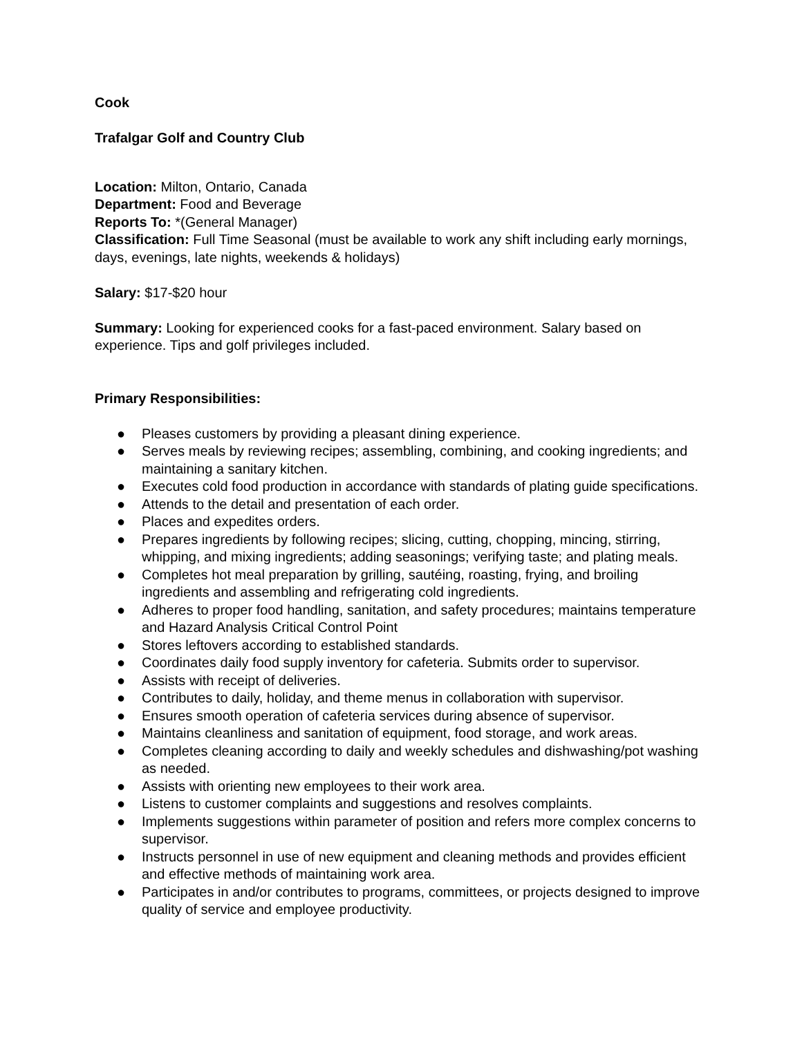Cook
Trafalgar Golf and Country Club
Location: Milton, Ontario, Canada
Department: Food and Beverage
Reports To: *(General Manager)
Classification: Full Time Seasonal (must be available to work any shift including early mornings, days, evenings, late nights, weekends & holidays)
Salary: $17-$20 hour
Summary: Looking for experienced cooks for a fast-paced environment. Salary based on experience. Tips and golf privileges included.
Primary Responsibilities:
● Pleases customers by providing a pleasant dining experience.
● Serves meals by reviewing recipes; assembling, combining, and cooking ingredients; and maintaining a sanitary kitchen.
● Executes cold food production in accordance with standards of plating guide specifications.
● Attends to the detail and presentation of each order.
● Places and expedites orders.
● Prepares ingredients by following recipes; slicing, cutting, chopping, mincing, stirring, whipping, and mixing ingredients; adding seasonings; verifying taste; and plating meals.
● Completes hot meal preparation by grilling, sautéing, roasting, frying, and broiling ingredients and assembling and refrigerating cold ingredients.
● Adheres to proper food handling, sanitation, and safety procedures; maintains temperature and Hazard Analysis Critical Control Point
● Stores leftovers according to established standards.
● Coordinates daily food supply inventory for cafeteria. Submits order to supervisor.
● Assists with receipt of deliveries.
● Contributes to daily, holiday, and theme menus in collaboration with supervisor.
● Ensures smooth operation of cafeteria services during absence of supervisor.
● Maintains cleanliness and sanitation of equipment, food storage, and work areas.
● Completes cleaning according to daily and weekly schedules and dishwashing/pot washing as needed.
● Assists with orienting new employees to their work area.
● Listens to customer complaints and suggestions and resolves complaints.
● Implements suggestions within parameter of position and refers more complex concerns to supervisor.
● Instructs personnel in use of new equipment and cleaning methods and provides efficient and effective methods of maintaining work area.
● Participates in and/or contributes to programs, committees, or projects designed to improve quality of service and employee productivity.